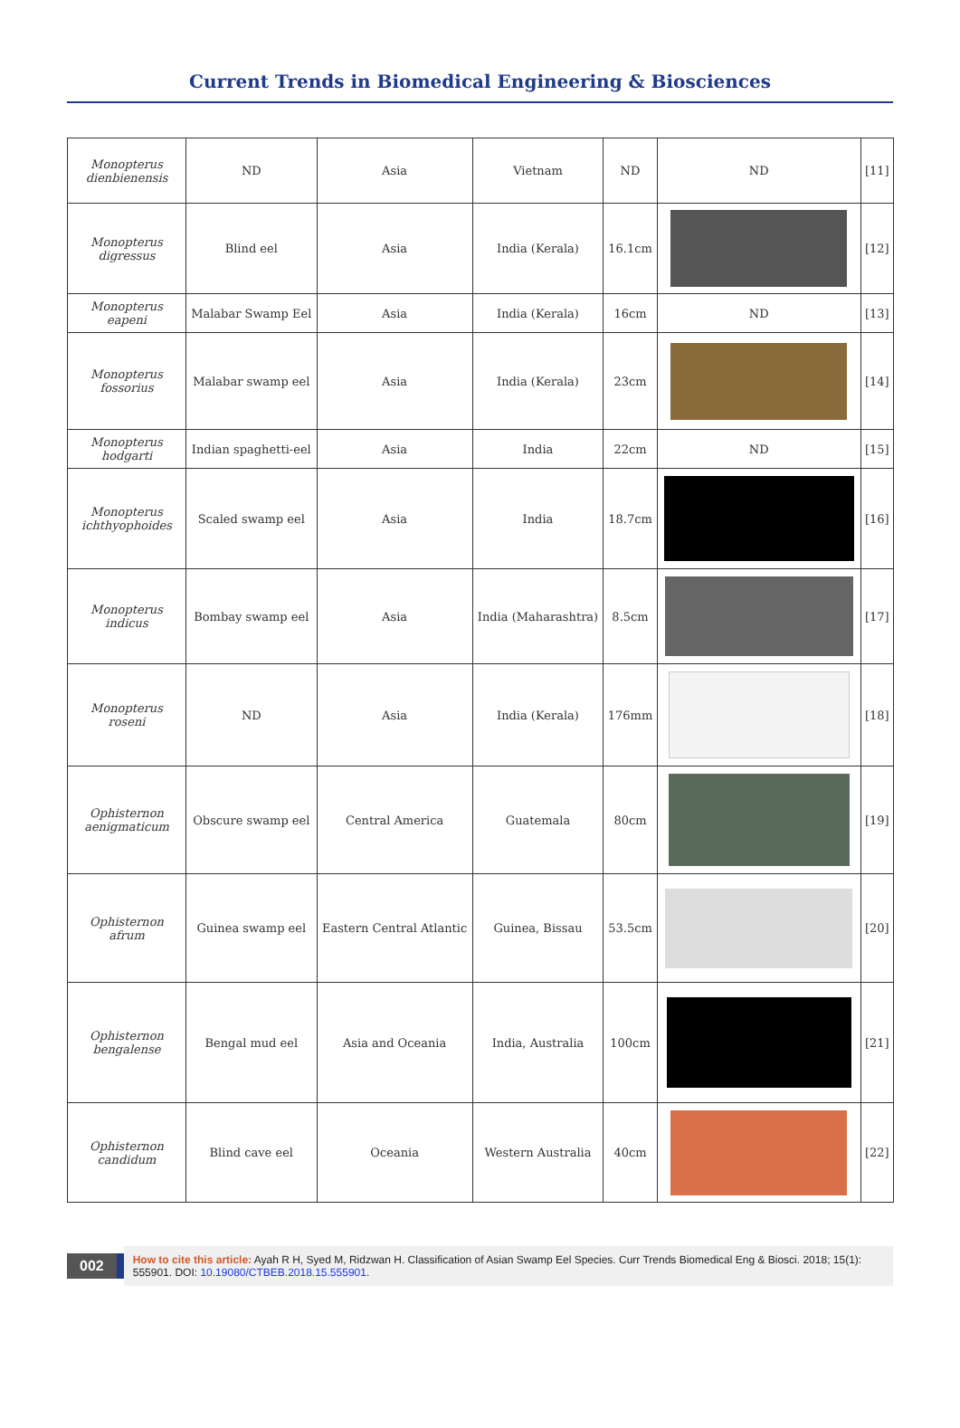Current Trends in Biomedical Engineering & Biosciences
| Monopterus dienbienensis | ND | Asia | Vietnam | ND | ND | [11] |
| Monopterus digressus | Blind eel | Asia | India (Kerala) | 16.1cm | | [12] |
| Monopterus eapeni | Malabar Swamp Eel | Asia | India (Kerala) | 16cm | ND | [13] |
| Monopterus fossorius | Malabar swamp eel | Asia | India (Kerala) | 23cm | | [14] |
| Monopterus hodgarti | Indian spaghetti-eel | Asia | India | 22cm | ND | [15] |
| Monopterus ichthyophoides | Scaled swamp eel | Asia | India | 18.7cm | | [16] |
| Monopterus indicus | Bombay swamp eel | Asia | India (Maharashtra) | 8.5cm | | [17] |
| Monopterus roseni | ND | Asia | India (Kerala) | 176mm | | [18] |
| Ophisternon aenigmaticum | Obscure swamp eel | Central America | Guatemala | 80cm | | [19] |
| Ophisternon afrum | Guinea swamp eel | Eastern Central Atlantic | Guinea, Bissau | 53.5cm | | [20] |
| Ophisternon bengalense | Bengal mud eel | Asia and Oceania | India, Australia | 100cm | | [21] |
| Ophisternon candidum | Blind cave eel | Oceania | Western Australia | 40cm | | [22] |
002
How to cite this article: Ayah R H, Syed M, Ridzwan H. Classification of Asian Swamp Eel Species. Curr Trends Biomedical Eng & Biosci. 2018; 15(1): 555901. DOI: 10.19080/CTBEB.2018.15.555901.